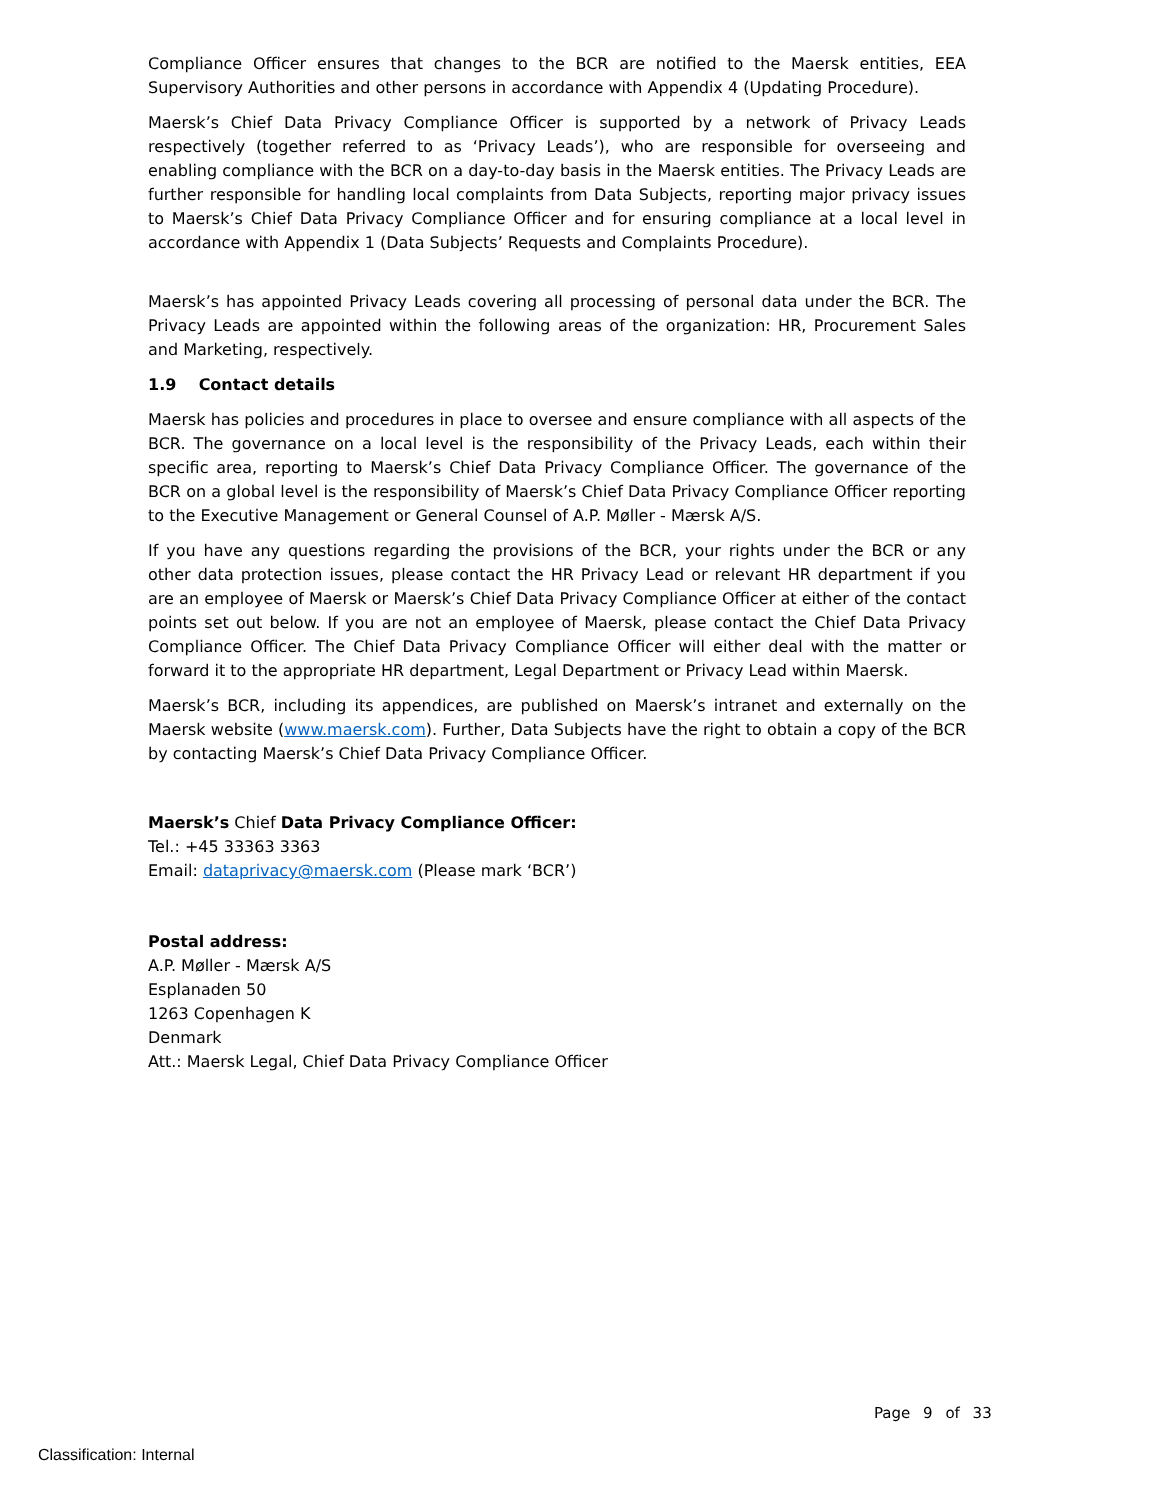Compliance Officer ensures that changes to the BCR are notified to the Maersk entities, EEA Supervisory Authorities and other persons in accordance with Appendix 4 (Updating Procedure).
Maersk’s Chief Data Privacy Compliance Officer is supported by a network of Privacy Leads respectively (together referred to as ‘Privacy Leads’), who are responsible for overseeing and enabling compliance with the BCR on a day-to-day basis in the Maersk entities. The Privacy Leads are further responsible for handling local complaints from Data Subjects, reporting major privacy issues to Maersk’s Chief Data Privacy Compliance Officer and for ensuring compliance at a local level in accordance with Appendix 1 (Data Subjects’ Requests and Complaints Procedure).
Maersk’s has appointed Privacy Leads covering all processing of personal data under the BCR. The Privacy Leads are appointed within the following areas of the organization: HR, Procurement Sales and Marketing, respectively.
1.9 Contact details
Maersk has policies and procedures in place to oversee and ensure compliance with all aspects of the BCR. The governance on a local level is the responsibility of the Privacy Leads, each within their specific area, reporting to Maersk’s Chief Data Privacy Compliance Officer. The governance of the BCR on a global level is the responsibility of Maersk’s Chief Data Privacy Compliance Officer reporting to the Executive Management or General Counsel of A.P. Møller - Mærsk A/S.
If you have any questions regarding the provisions of the BCR, your rights under the BCR or any other data protection issues, please contact the HR Privacy Lead or relevant HR department if you are an employee of Maersk or Maersk’s Chief Data Privacy Compliance Officer at either of the contact points set out below. If you are not an employee of Maersk, please contact the Chief Data Privacy Compliance Officer. The Chief Data Privacy Compliance Officer will either deal with the matter or forward it to the appropriate HR department, Legal Department or Privacy Lead within Maersk.
Maersk’s BCR, including its appendices, are published on Maersk’s intranet and externally on the Maersk website (www.maersk.com). Further, Data Subjects have the right to obtain a copy of the BCR by contacting Maersk’s Chief Data Privacy Compliance Officer.
Maersk’s Chief Data Privacy Compliance Officer:
Tel.: +45 33363 3363
Email: dataprivacy@maersk.com (Please mark ‘BCR’)
Postal address:
A.P. Møller - Mærsk A/S
Esplanaden 50
1263 Copenhagen K
Denmark
Att.: Maersk Legal, Chief Data Privacy Compliance Officer
Page 9 of 33
Classification: Internal